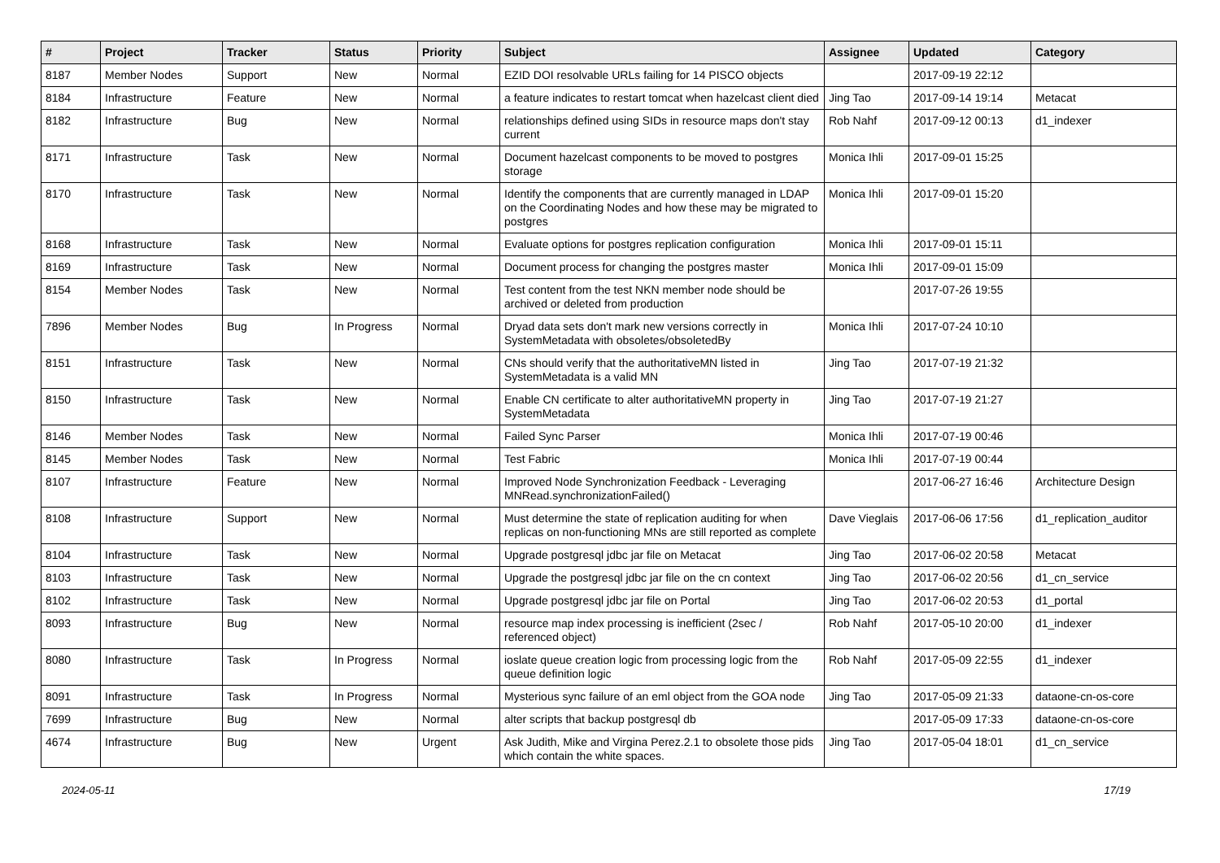| # | Project | Tracker | Status | Priority | Subject | Assignee | Updated | Category |
| --- | --- | --- | --- | --- | --- | --- | --- | --- |
| 8187 | Member Nodes | Support | New | Normal | EZID DOI resolvable URLs failing for 14 PISCO objects | | 2017-09-19 22:12 | |
| 8184 | Infrastructure | Feature | New | Normal | a feature indicates to restart tomcat when hazelcast client died | Jing Tao | 2017-09-14 19:14 | Metacat |
| 8182 | Infrastructure | Bug | New | Normal | relationships defined using SIDs in resource maps don't stay current | Rob Nahf | 2017-09-12 00:13 | d1_indexer |
| 8171 | Infrastructure | Task | New | Normal | Document hazelcast components to be moved to postgres storage | Monica Ihli | 2017-09-01 15:25 | |
| 8170 | Infrastructure | Task | New | Normal | Identify the components that are currently managed in LDAP on the Coordinating Nodes and how these may be migrated to postgres | Monica Ihli | 2017-09-01 15:20 | |
| 8168 | Infrastructure | Task | New | Normal | Evaluate options for postgres replication configuration | Monica Ihli | 2017-09-01 15:11 | |
| 8169 | Infrastructure | Task | New | Normal | Document process for changing the postgres master | Monica Ihli | 2017-09-01 15:09 | |
| 8154 | Member Nodes | Task | New | Normal | Test content from the test NKN member node should be archived or deleted from production | | 2017-07-26 19:55 | |
| 7896 | Member Nodes | Bug | In Progress | Normal | Dryad data sets don't mark new versions correctly in SystemMetadata with obsoletes/obsoletedBy | Monica Ihli | 2017-07-24 10:10 | |
| 8151 | Infrastructure | Task | New | Normal | CNs should verify that the authoritativeMN listed in SystemMetadata is a valid MN | Jing Tao | 2017-07-19 21:32 | |
| 8150 | Infrastructure | Task | New | Normal | Enable CN certificate to alter authoritativeMN property in SystemMetadata | Jing Tao | 2017-07-19 21:27 | |
| 8146 | Member Nodes | Task | New | Normal | Failed Sync Parser | Monica Ihli | 2017-07-19 00:46 | |
| 8145 | Member Nodes | Task | New | Normal | Test Fabric | Monica Ihli | 2017-07-19 00:44 | |
| 8107 | Infrastructure | Feature | New | Normal | Improved Node Synchronization Feedback - Leveraging MNRead.synchronizationFailed() | | 2017-06-27 16:46 | Architecture Design |
| 8108 | Infrastructure | Support | New | Normal | Must determine the state of replication auditing for when replicas on non-functioning MNs are still reported as complete | Dave Vieglais | 2017-06-06 17:56 | d1_replication_auditor |
| 8104 | Infrastructure | Task | New | Normal | Upgrade postgresql jdbc jar file on Metacat | Jing Tao | 2017-06-02 20:58 | Metacat |
| 8103 | Infrastructure | Task | New | Normal | Upgrade the postgresql jdbc jar file on the cn context | Jing Tao | 2017-06-02 20:56 | d1_cn_service |
| 8102 | Infrastructure | Task | New | Normal | Upgrade postgresql jdbc jar file on Portal | Jing Tao | 2017-06-02 20:53 | d1_portal |
| 8093 | Infrastructure | Bug | New | Normal | resource map index processing is inefficient (2sec / referenced object) | Rob Nahf | 2017-05-10 20:00 | d1_indexer |
| 8080 | Infrastructure | Task | In Progress | Normal | ioslate queue creation logic from processing logic from the queue definition logic | Rob Nahf | 2017-05-09 22:55 | d1_indexer |
| 8091 | Infrastructure | Task | In Progress | Normal | Mysterious sync failure of an eml object from the GOA node | Jing Tao | 2017-05-09 21:33 | dataone-cn-os-core |
| 7699 | Infrastructure | Bug | New | Normal | alter scripts that backup postgresql db | | 2017-05-09 17:33 | dataone-cn-os-core |
| 4674 | Infrastructure | Bug | New | Urgent | Ask Judith, Mike and Virgina Perez.2.1 to obsolete those pids which contain the white spaces. | Jing Tao | 2017-05-04 18:01 | d1_cn_service |
2024-05-11 17/19